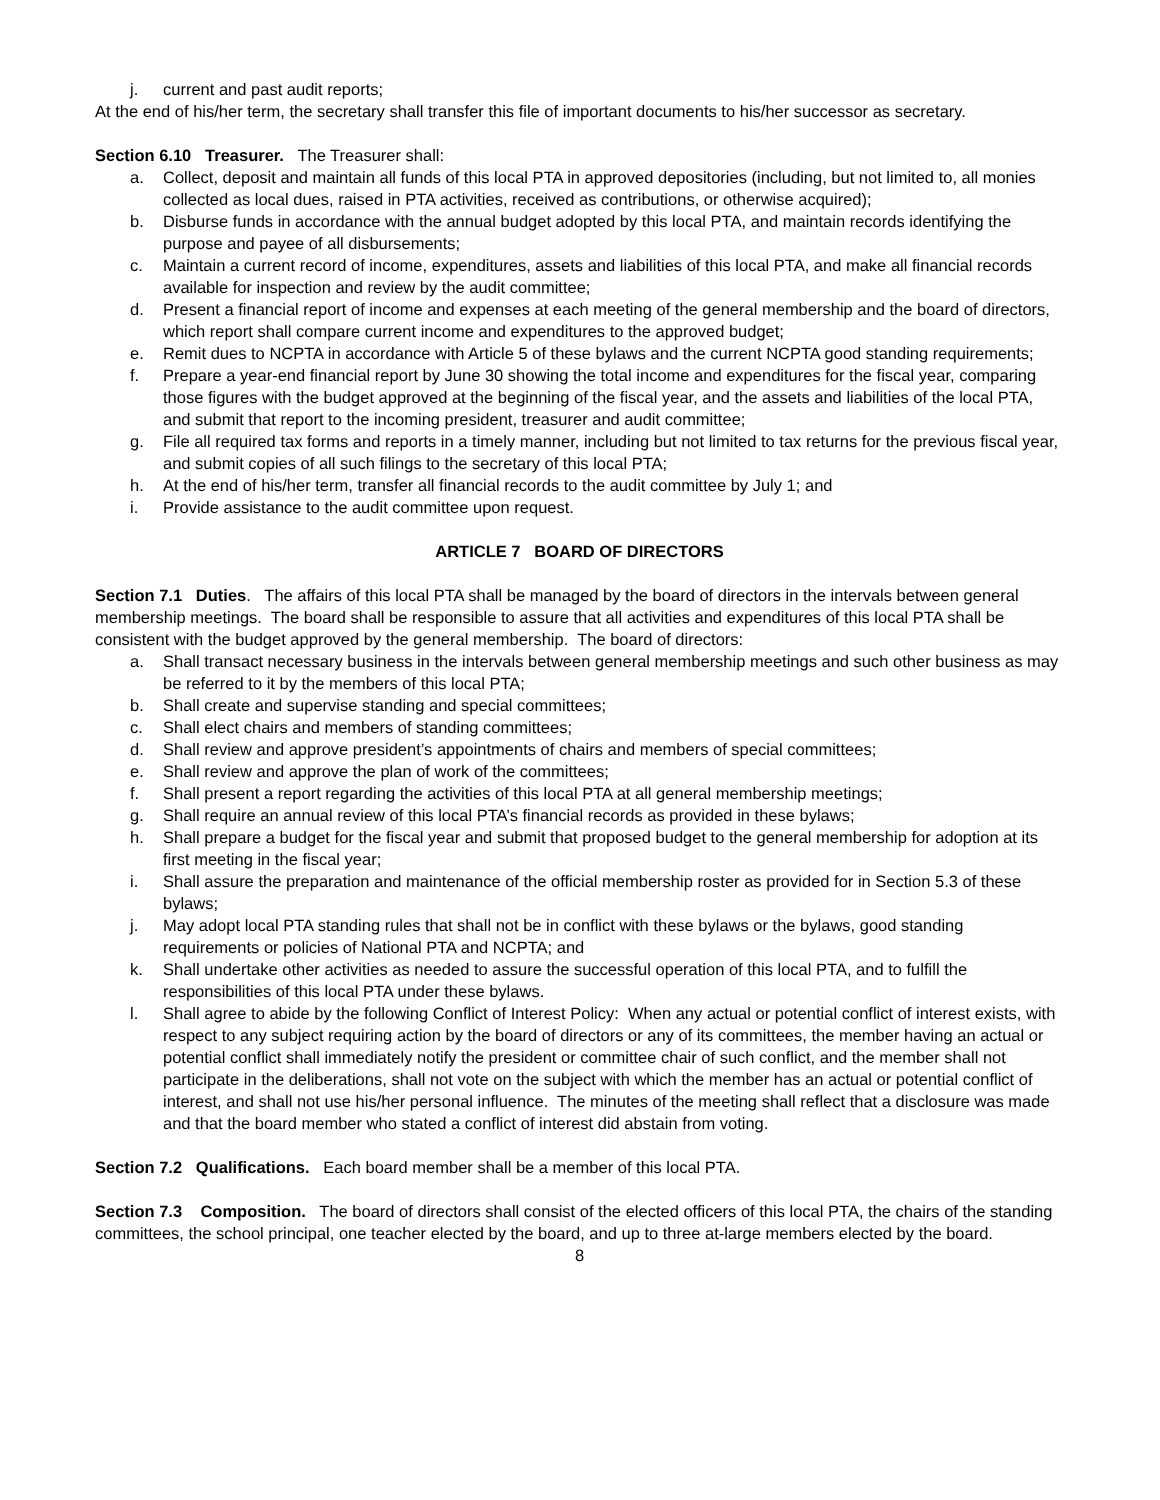j. current and past audit reports;
At the end of his/her term, the secretary shall transfer this file of important documents to his/her successor as secretary.
Section 6.10 Treasurer. The Treasurer shall:
a. Collect, deposit and maintain all funds of this local PTA in approved depositories (including, but not limited to, all monies collected as local dues, raised in PTA activities, received as contributions, or otherwise acquired);
b. Disburse funds in accordance with the annual budget adopted by this local PTA, and maintain records identifying the purpose and payee of all disbursements;
c. Maintain a current record of income, expenditures, assets and liabilities of this local PTA, and make all financial records available for inspection and review by the audit committee;
d. Present a financial report of income and expenses at each meeting of the general membership and the board of directors, which report shall compare current income and expenditures to the approved budget;
e. Remit dues to NCPTA in accordance with Article 5 of these bylaws and the current NCPTA good standing requirements;
f. Prepare a year-end financial report by June 30 showing the total income and expenditures for the fiscal year, comparing those figures with the budget approved at the beginning of the fiscal year, and the assets and liabilities of the local PTA, and submit that report to the incoming president, treasurer and audit committee;
g. File all required tax forms and reports in a timely manner, including but not limited to tax returns for the previous fiscal year, and submit copies of all such filings to the secretary of this local PTA;
h. At the end of his/her term, transfer all financial records to the audit committee by July 1; and
i. Provide assistance to the audit committee upon request.
ARTICLE 7 BOARD OF DIRECTORS
Section 7.1 Duties. The affairs of this local PTA shall be managed by the board of directors in the intervals between general membership meetings. The board shall be responsible to assure that all activities and expenditures of this local PTA shall be consistent with the budget approved by the general membership. The board of directors:
a. Shall transact necessary business in the intervals between general membership meetings and such other business as may be referred to it by the members of this local PTA;
b. Shall create and supervise standing and special committees;
c. Shall elect chairs and members of standing committees;
d. Shall review and approve president’s appointments of chairs and members of special committees;
e. Shall review and approve the plan of work of the committees;
f. Shall present a report regarding the activities of this local PTA at all general membership meetings;
g. Shall require an annual review of this local PTA’s financial records as provided in these bylaws;
h. Shall prepare a budget for the fiscal year and submit that proposed budget to the general membership for adoption at its first meeting in the fiscal year;
i. Shall assure the preparation and maintenance of the official membership roster as provided for in Section 5.3 of these bylaws;
j. May adopt local PTA standing rules that shall not be in conflict with these bylaws or the bylaws, good standing requirements or policies of National PTA and NCPTA; and
k. Shall undertake other activities as needed to assure the successful operation of this local PTA, and to fulfill the responsibilities of this local PTA under these bylaws.
l. Shall agree to abide by the following Conflict of Interest Policy: When any actual or potential conflict of interest exists, with respect to any subject requiring action by the board of directors or any of its committees, the member having an actual or potential conflict shall immediately notify the president or committee chair of such conflict, and the member shall not participate in the deliberations, shall not vote on the subject with which the member has an actual or potential conflict of interest, and shall not use his/her personal influence. The minutes of the meeting shall reflect that a disclosure was made and that the board member who stated a conflict of interest did abstain from voting.
Section 7.2 Qualifications. Each board member shall be a member of this local PTA.
Section 7.3 Composition. The board of directors shall consist of the elected officers of this local PTA, the chairs of the standing committees, the school principal, one teacher elected by the board, and up to three at-large members elected by the board.
8